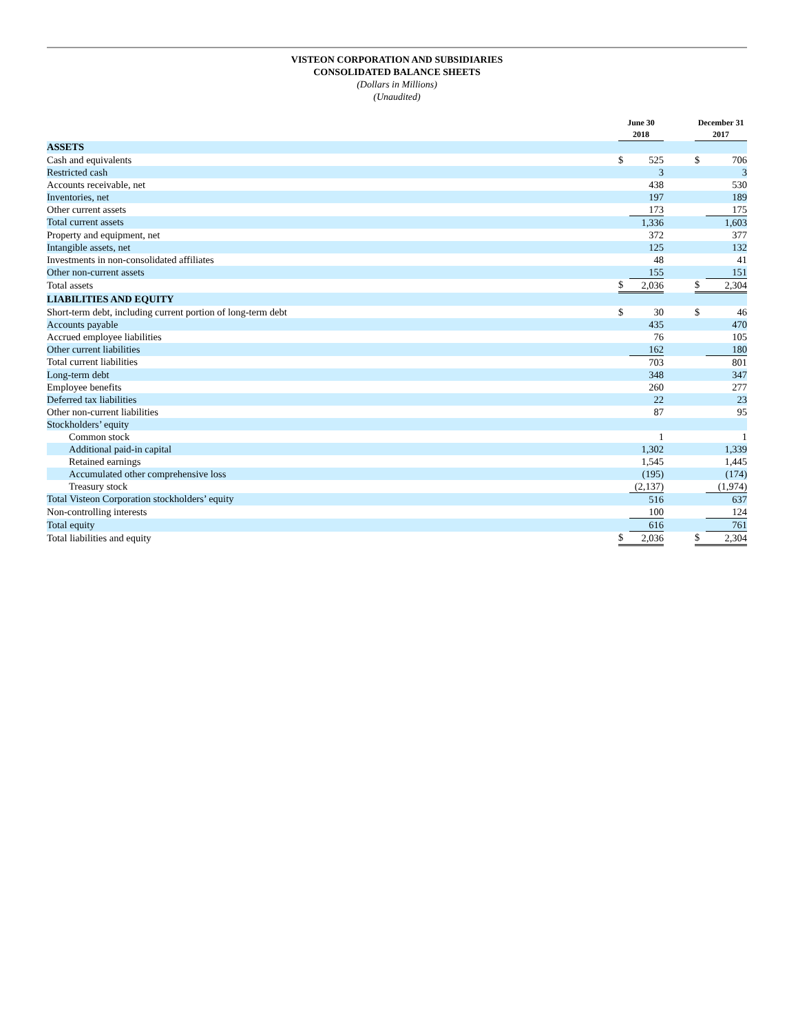VISTEON CORPORATION AND SUBSIDIARIES
CONSOLIDATED BALANCE SHEETS
(Dollars in Millions)
(Unaudited)
| | June 30 2018 | | | December 31 2017 | |
| ASSETS | | | | | |
| Cash and equivalents | $ | 525 | | $ | 706 |
| Restricted cash | | 3 | | | 3 |
| Accounts receivable, net | | 438 | | | 530 |
| Inventories, net | | 197 | | | 189 |
| Other current assets | | 173 | | | 175 |
| Total current assets | | 1,336 | | | 1,603 |
| Property and equipment, net | | 372 | | | 377 |
| Intangible assets, net | | 125 | | | 132 |
| Investments in non-consolidated affiliates | | 48 | | | 41 |
| Other non-current assets | | 155 | | | 151 |
| Total assets | $ | 2,036 | | $ | 2,304 |
| LIABILITIES AND EQUITY | | | | | |
| Short-term debt, including current portion of long-term debt | $ | 30 | | $ | 46 |
| Accounts payable | | 435 | | | 470 |
| Accrued employee liabilities | | 76 | | | 105 |
| Other current liabilities | | 162 | | | 180 |
| Total current liabilities | | 703 | | | 801 |
| Long-term debt | | 348 | | | 347 |
| Employee benefits | | 260 | | | 277 |
| Deferred tax liabilities | | 22 | | | 23 |
| Other non-current liabilities | | 87 | | | 95 |
| Stockholders’ equity | | | | | |
| Common stock | | 1 | | | 1 |
| Additional paid-in capital | | 1,302 | | | 1,339 |
| Retained earnings | | 1,545 | | | 1,445 |
| Accumulated other comprehensive loss | | (195) | | | (174) |
| Treasury stock | | (2,137) | | | (1,974) |
| Total Visteon Corporation stockholders’ equity | | 516 | | | 637 |
| Non-controlling interests | | 100 | | | 124 |
| Total equity | | 616 | | | 761 |
| Total liabilities and equity | $ | 2,036 | | $ | 2,304 |